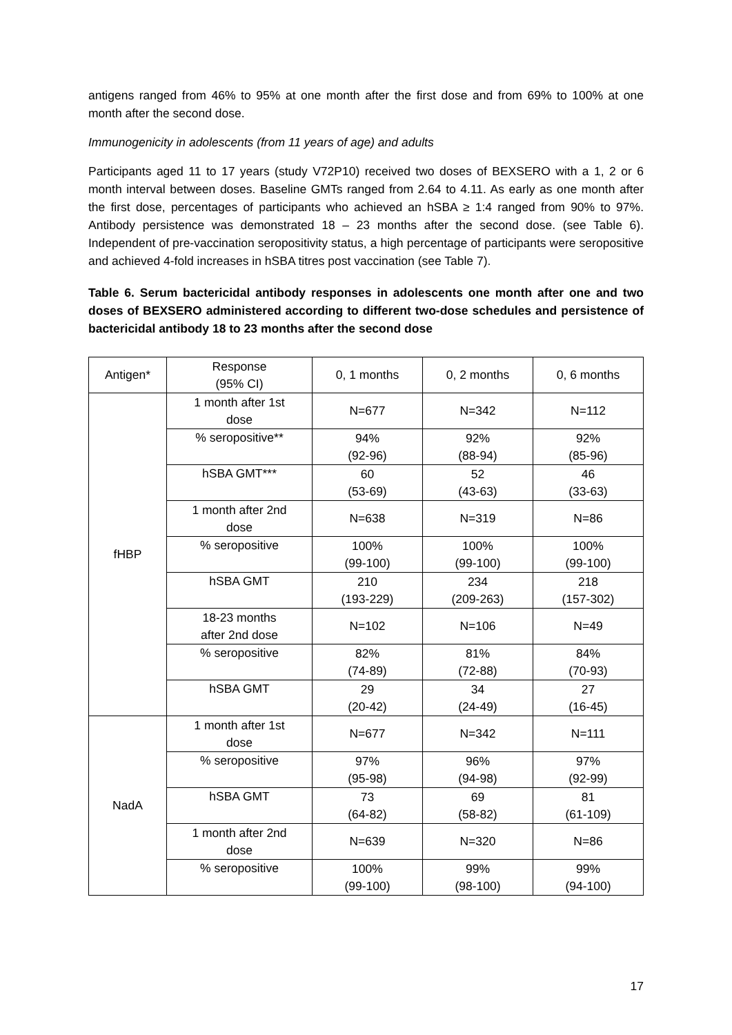antigens ranged from 46% to 95% at one month after the first dose and from 69% to 100% at one month after the second dose.
Immunogenicity in adolescents (from 11 years of age) and adults
Participants aged 11 to 17 years (study V72P10) received two doses of BEXSERO with a 1, 2 or 6 month interval between doses. Baseline GMTs ranged from 2.64 to 4.11. As early as one month after the first dose, percentages of participants who achieved an hSBA ≥ 1:4 ranged from 90% to 97%. Antibody persistence was demonstrated 18 – 23 months after the second dose. (see Table 6). Independent of pre-vaccination seropositivity status, a high percentage of participants were seropositive and achieved 4-fold increases in hSBA titres post vaccination (see Table 7).
Table 6. Serum bactericidal antibody responses in adolescents one month after one and two doses of BEXSERO administered according to different two-dose schedules and persistence of bactericidal antibody 18 to 23 months after the second dose
| Antigen* | Response (95% CI) | 0, 1 months | 0, 2 months | 0, 6 months |
| fHBP | 1 month after 1st dose | N=677 | N=342 | N=112 |
| | % seropositive** | 94% (92-96) | 92% (88-94) | 92% (85-96) |
| | hSBA GMT*** | 60 (53-69) | 52 (43-63) | 46 (33-63) |
| | 1 month after 2nd dose | N=638 | N=319 | N=86 |
| | % seropositive | 100% (99-100) | 100% (99-100) | 100% (99-100) |
| | hSBA GMT | 210 (193-229) | 234 (209-263) | 218 (157-302) |
| | 18-23 months after 2nd dose | N=102 | N=106 | N=49 |
| | % seropositive | 82% (74-89) | 81% (72-88) | 84% (70-93) |
| | hSBA GMT | 29 (20-42) | 34 (24-49) | 27 (16-45) |
| NadA | 1 month after 1st dose | N=677 | N=342 | N=111 |
| | % seropositive | 97% (95-98) | 96% (94-98) | 97% (92-99) |
| | hSBA GMT | 73 (64-82) | 69 (58-82) | 81 (61-109) |
| | 1 month after 2nd dose | N=639 | N=320 | N=86 |
| | % seropositive | 100% (99-100) | 99% (98-100) | 99% (94-100) |
17